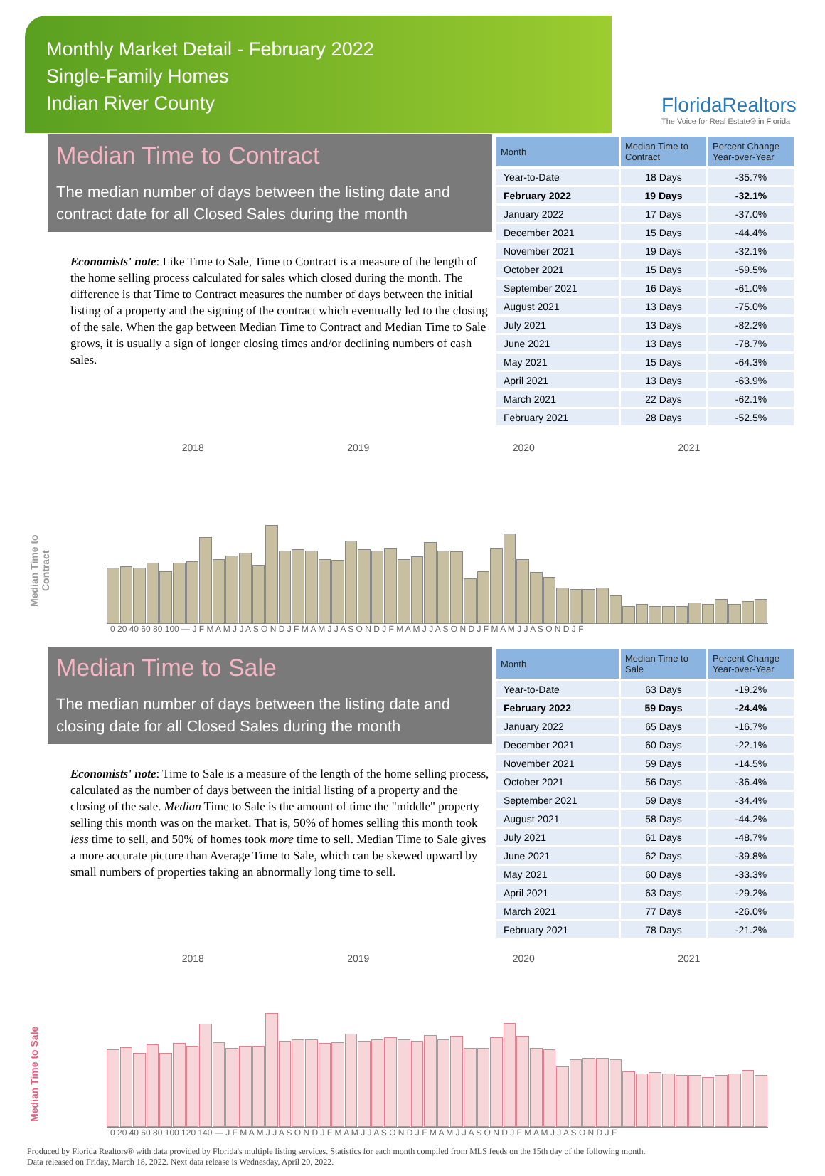Monthly Market Detail - February 2022
Single-Family Homes
Indian River County
FloridaRealtors
The Voice for Real Estate® in Florida
Median Time to Contract
The median number of days between the listing date and contract date for all Closed Sales during the month
Economists' note: Like Time to Sale, Time to Contract is a measure of the length of the home selling process calculated for sales which closed during the month. The difference is that Time to Contract measures the number of days between the initial listing of a property and the signing of the contract which eventually led to the closing of the sale. When the gap between Median Time to Contract and Median Time to Sale grows, it is usually a sign of longer closing times and/or declining numbers of cash sales.
| Month | Median Time to Contract | Percent Change Year-over-Year |
| --- | --- | --- |
| Year-to-Date | 18 Days | -35.7% |
| February 2022 | 19 Days | -32.1% |
| January 2022 | 17 Days | -37.0% |
| December 2021 | 15 Days | -44.4% |
| November 2021 | 19 Days | -32.1% |
| October 2021 | 15 Days | -59.5% |
| September 2021 | 16 Days | -61.0% |
| August 2021 | 13 Days | -75.0% |
| July 2021 | 13 Days | -82.2% |
| June 2021 | 13 Days | -78.7% |
| May 2021 | 15 Days | -64.3% |
| April 2021 | 13 Days | -63.9% |
| March 2021 | 22 Days | -62.1% |
| February 2021 | 28 Days | -52.5% |
2018 2019 2020 2021
Median Time to Contract
0 20 40 60 80 100 — J F M A M J J A S O N D J F M A M J J A S O N D J F M A M J J A S O N D J F M A M J J A S O N D J F
Median Time to Sale
The median number of days between the listing date and closing date for all Closed Sales during the month
Economists' note: Time to Sale is a measure of the length of the home selling process, calculated as the number of days between the initial listing of a property and the closing of the sale. Median Time to Sale is the amount of time the "middle" property selling this month was on the market. That is, 50% of homes selling this month took less time to sell, and 50% of homes took more time to sell. Median Time to Sale gives a more accurate picture than Average Time to Sale, which can be skewed upward by small numbers of properties taking an abnormally long time to sell.
| Month | Median Time to Sale | Percent Change Year-over-Year |
| --- | --- | --- |
| Year-to-Date | 63 Days | -19.2% |
| February 2022 | 59 Days | -24.4% |
| January 2022 | 65 Days | -16.7% |
| December 2021 | 60 Days | -22.1% |
| November 2021 | 59 Days | -14.5% |
| October 2021 | 56 Days | -36.4% |
| September 2021 | 59 Days | -34.4% |
| August 2021 | 58 Days | -44.2% |
| July 2021 | 61 Days | -48.7% |
| June 2021 | 62 Days | -39.8% |
| May 2021 | 60 Days | -33.3% |
| April 2021 | 63 Days | -29.2% |
| March 2021 | 77 Days | -26.0% |
| February 2021 | 78 Days | -21.2% |
2018 2019 2020 2021
Median Time to Sale
0 20 40 60 80 100 120 140 — J F M A M J J A S O N D J F M A M J J A S O N D J F M A M J J A S O N D J F M A M J J A S O N D J F
Produced by Florida Realtors® with data provided by Florida's multiple listing services. Statistics for each month compiled from MLS feeds on the 15th day of the following month.
Data released on Friday, March 18, 2022. Next data release is Wednesday, April 20, 2022.